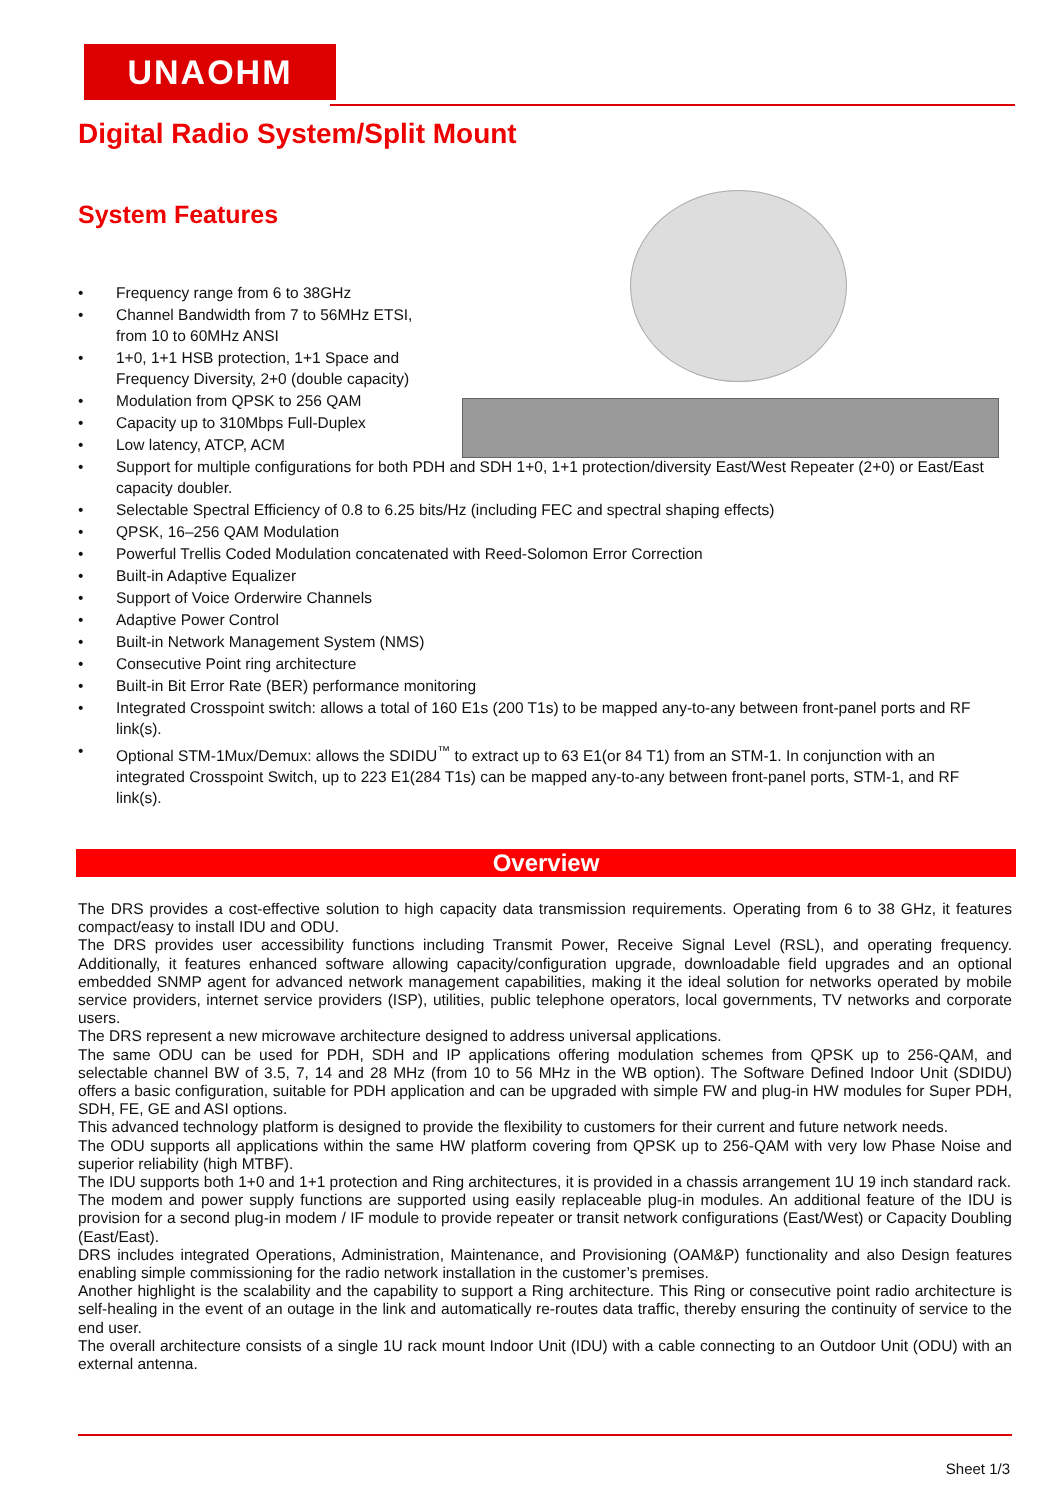UNAOHM
Digital Radio System/Split Mount
System Features
• Frequency range from 6 to 38GHz
• Channel Bandwidth from 7 to 56MHz ETSI,
from 10 to 60MHz ANSI
• 1+0, 1+1 HSB protection, 1+1 Space and
Frequency Diversity, 2+0 (double capacity)
• Modulation from QPSK to 256 QAM
• Capacity up to 310Mbps Full-Duplex
• Low latency, ATCP, ACM
• Support for multiple configurations for both PDH and SDH 1+0, 1+1 protection/diversity East/West Repeater (2+0) or East/East capacity doubler.
• Selectable Spectral Efficiency of 0.8 to 6.25 bits/Hz (including FEC and spectral shaping effects)
• QPSK, 16–256 QAM Modulation
• Powerful Trellis Coded Modulation concatenated with Reed-Solomon Error Correction
• Built-in Adaptive Equalizer
• Support of Voice Orderwire Channels
• Adaptive Power Control
• Built-in Network Management System (NMS)
• Consecutive Point ring architecture
• Built-in Bit Error Rate (BER) performance monitoring
• Integrated Crosspoint switch: allows a total of 160 E1s (200 T1s) to be mapped any-to-any between front-panel ports and RF link(s).
• Optional STM-1Mux/Demux: allows the SDIDU<sup>™</sup> to extract up to 63 E1(or 84 T1) from an STM-1. In conjunction with an integrated Crosspoint Switch, up to 223 E1(284 T1s) can be mapped any-to-any between front-panel ports, STM-1, and RF link(s).
Overview
The DRS provides a cost-effective solution to high capacity data transmission requirements. Operating from 6 to 38 GHz, it features compact/easy to install IDU and ODU.
The DRS provides user accessibility functions including Transmit Power, Receive Signal Level (RSL), and operating frequency. Additionally, it features enhanced software allowing capacity/configuration upgrade, downloadable field upgrades and an optional embedded SNMP agent for advanced network management capabilities, making it the ideal solution for networks operated by mobile service providers, internet service providers (ISP), utilities, public telephone operators, local governments, TV networks and corporate users.
The DRS represent a new microwave architecture designed to address universal applications.
The same ODU can be used for PDH, SDH and IP applications offering modulation schemes from QPSK up to 256-QAM, and selectable channel BW of 3.5, 7, 14 and 28 MHz (from 10 to 56 MHz in the WB option). The Software Defined Indoor Unit (SDIDU) offers a basic configuration, suitable for PDH application and can be upgraded with simple FW and plug-in HW modules for Super PDH, SDH, FE, GE and ASI options.
This advanced technology platform is designed to provide the flexibility to customers for their current and future network needs.
The ODU supports all applications within the same HW platform covering from QPSK up to 256-QAM with very low Phase Noise and superior reliability (high MTBF).
The IDU supports both 1+0 and 1+1 protection and Ring architectures, it is provided in a chassis arrangement 1U 19 inch standard rack.
The modem and power supply functions are supported using easily replaceable plug-in modules. An additional feature of the IDU is provision for a second plug-in modem / IF module to provide repeater or transit network configurations (East/West) or Capacity Doubling (East/East).
DRS includes integrated Operations, Administration, Maintenance, and Provisioning (OAM&P) functionality and also Design features enabling simple commissioning for the radio network installation in the customer’s premises.
Another highlight is the scalability and the capability to support a Ring architecture. This Ring or consecutive point radio architecture is self-healing in the event of an outage in the link and automatically re-routes data traffic, thereby ensuring the continuity of service to the end user.
The overall architecture consists of a single 1U rack mount Indoor Unit (IDU) with a cable connecting to an Outdoor Unit (ODU) with an external antenna.
Sheet 1/3